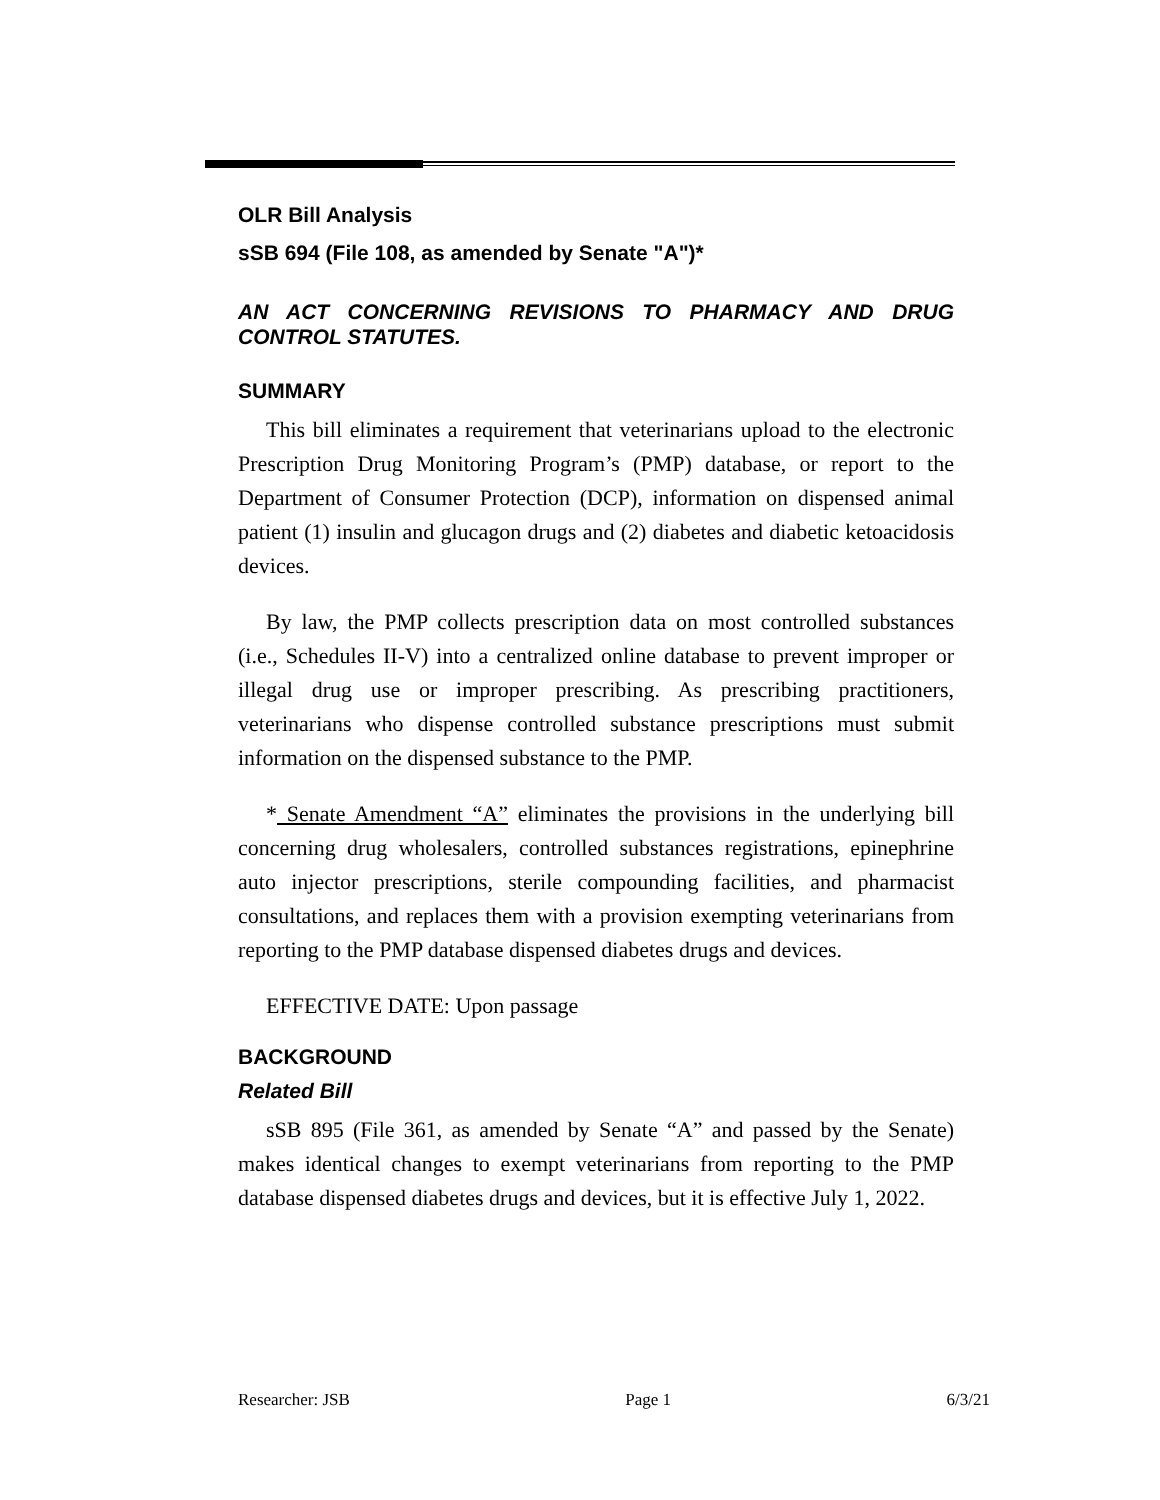OLR Bill Analysis
sSB 694 (File 108, as amended by Senate "A")*
AN ACT CONCERNING REVISIONS TO PHARMACY AND DRUG CONTROL STATUTES.
SUMMARY
This bill eliminates a requirement that veterinarians upload to the electronic Prescription Drug Monitoring Program’s (PMP) database, or report to the Department of Consumer Protection (DCP), information on dispensed animal patient (1) insulin and glucagon drugs and (2) diabetes and diabetic ketoacidosis devices.
By law, the PMP collects prescription data on most controlled substances (i.e., Schedules II-V) into a centralized online database to prevent improper or illegal drug use or improper prescribing. As prescribing practitioners, veterinarians who dispense controlled substance prescriptions must submit information on the dispensed substance to the PMP.
* Senate Amendment “A” eliminates the provisions in the underlying bill concerning drug wholesalers, controlled substances registrations, epinephrine auto injector prescriptions, sterile compounding facilities, and pharmacist consultations, and replaces them with a provision exempting veterinarians from reporting to the PMP database dispensed diabetes drugs and devices.
EFFECTIVE DATE: Upon passage
BACKGROUND
Related Bill
sSB 895 (File 361, as amended by Senate “A” and passed by the Senate) makes identical changes to exempt veterinarians from reporting to the PMP database dispensed diabetes drugs and devices, but it is effective July 1, 2022.
Researcher: JSB Page 1 6/3/21